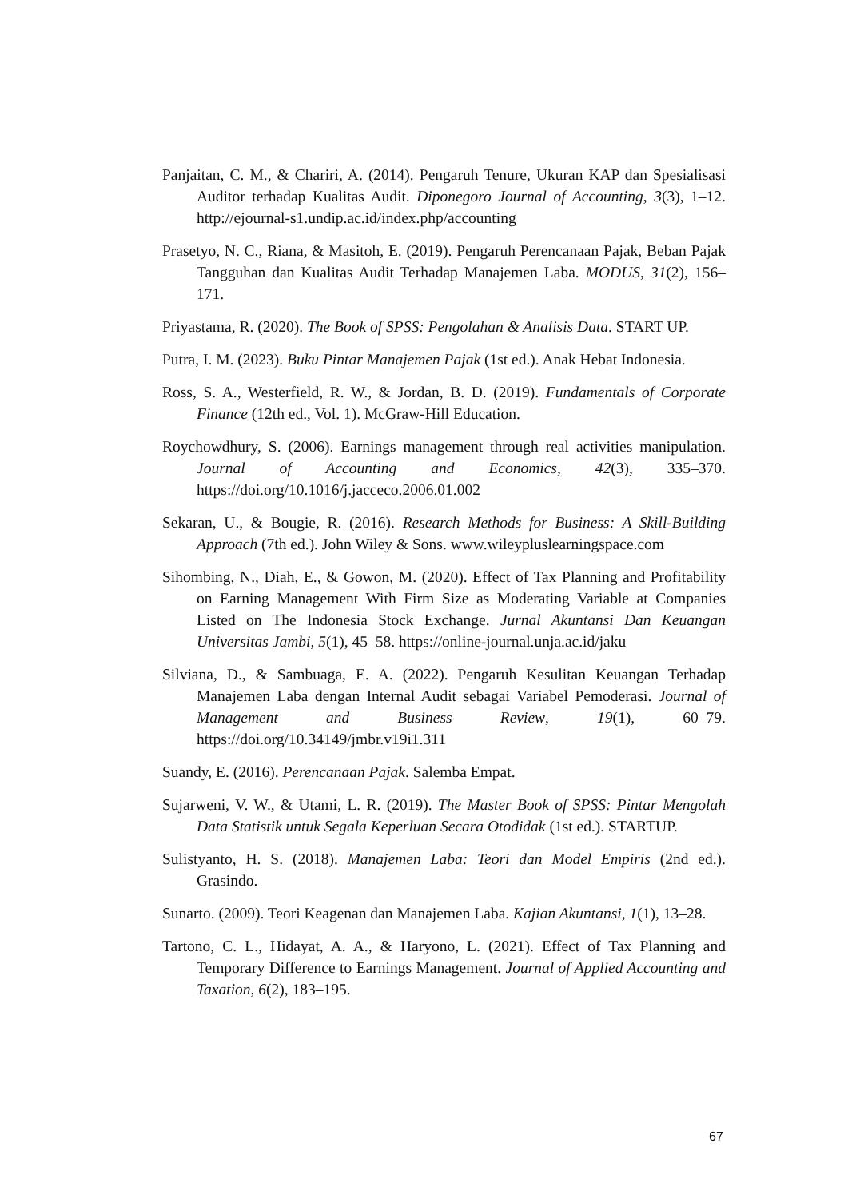Panjaitan, C. M., & Chariri, A. (2014). Pengaruh Tenure, Ukuran KAP dan Spesialisasi Auditor terhadap Kualitas Audit. Diponegoro Journal of Accounting, 3(3), 1–12. http://ejournal-s1.undip.ac.id/index.php/accounting
Prasetyo, N. C., Riana, & Masitoh, E. (2019). Pengaruh Perencanaan Pajak, Beban Pajak Tangguhan dan Kualitas Audit Terhadap Manajemen Laba. MODUS, 31(2), 156–171.
Priyastama, R. (2020). The Book of SPSS: Pengolahan & Analisis Data. START UP.
Putra, I. M. (2023). Buku Pintar Manajemen Pajak (1st ed.). Anak Hebat Indonesia.
Ross, S. A., Westerfield, R. W., & Jordan, B. D. (2019). Fundamentals of Corporate Finance (12th ed., Vol. 1). McGraw-Hill Education.
Roychowdhury, S. (2006). Earnings management through real activities manipulation. Journal of Accounting and Economics, 42(3), 335–370. https://doi.org/10.1016/j.jacceco.2006.01.002
Sekaran, U., & Bougie, R. (2016). Research Methods for Business: A Skill-Building Approach (7th ed.). John Wiley & Sons. www.wileypluslearningspace.com
Sihombing, N., Diah, E., & Gowon, M. (2020). Effect of Tax Planning and Profitability on Earning Management With Firm Size as Moderating Variable at Companies Listed on The Indonesia Stock Exchange. Jurnal Akuntansi Dan Keuangan Universitas Jambi, 5(1), 45–58. https://online-journal.unja.ac.id/jaku
Silviana, D., & Sambuaga, E. A. (2022). Pengaruh Kesulitan Keuangan Terhadap Manajemen Laba dengan Internal Audit sebagai Variabel Pemoderasi. Journal of Management and Business Review, 19(1), 60–79. https://doi.org/10.34149/jmbr.v19i1.311
Suandy, E. (2016). Perencanaan Pajak. Salemba Empat.
Sujarweni, V. W., & Utami, L. R. (2019). The Master Book of SPSS: Pintar Mengolah Data Statistik untuk Segala Keperluan Secara Otodidak (1st ed.). STARTUP.
Sulistyanto, H. S. (2018). Manajemen Laba: Teori dan Model Empiris (2nd ed.). Grasindo.
Sunarto. (2009). Teori Keagenan dan Manajemen Laba. Kajian Akuntansi, 1(1), 13–28.
Tartono, C. L., Hidayat, A. A., & Haryono, L. (2021). Effect of Tax Planning and Temporary Difference to Earnings Management. Journal of Applied Accounting and Taxation, 6(2), 183–195.
67